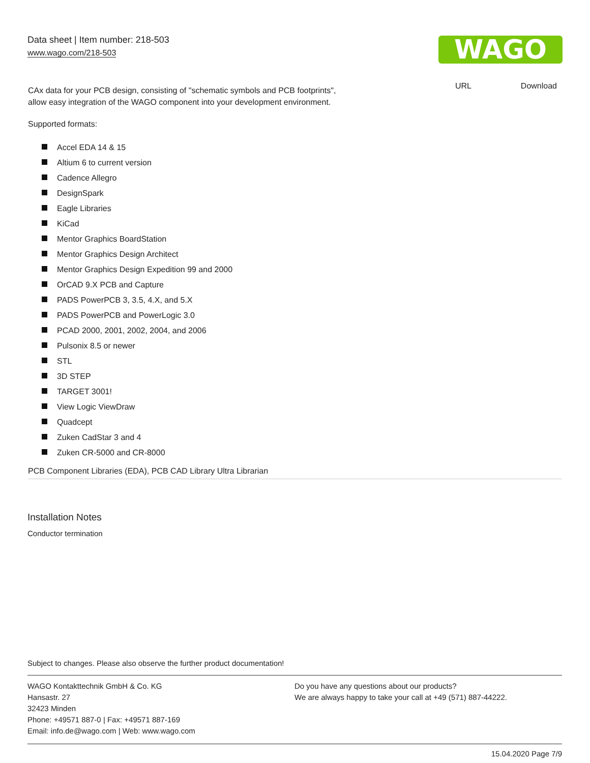Data sheet | Item number: 218-503
www.wago.com/218-503
WAGO
URL Download
CAx data for your PCB design, consisting of "schematic symbols and PCB footprints",
allow easy integration of the WAGO component into your development environment.
Supported formats:
Accel EDA 14 & 15
Altium 6 to current version
Cadence Allegro
DesignSpark
Eagle Libraries
KiCad
Mentor Graphics BoardStation
Mentor Graphics Design Architect
Mentor Graphics Design Expedition 99 and 2000
OrCAD 9.X PCB and Capture
PADS PowerPCB 3, 3.5, 4.X, and 5.X
PADS PowerPCB and PowerLogic 3.0
PCAD 2000, 2001, 2002, 2004, and 2006
Pulsonix 8.5 or newer
STL
3D STEP
TARGET 3001!
View Logic ViewDraw
Quadcept
Zuken CadStar 3 and 4
Zuken CR-5000 and CR-8000
PCB Component Libraries (EDA), PCB CAD Library Ultra Librarian
Installation Notes
Conductor termination
Subject to changes. Please also observe the further product documentation!
WAGO Kontakttechnik GmbH & Co. KG
Hansastr. 27
32423 Minden
Phone: +49571 887-0 | Fax: +49571 887-169
Email: info.de@wago.com | Web: www.wago.com
Do you have any questions about our products?
We are always happy to take your call at +49 (571) 887-44222.
15.04.2020 Page 7/9